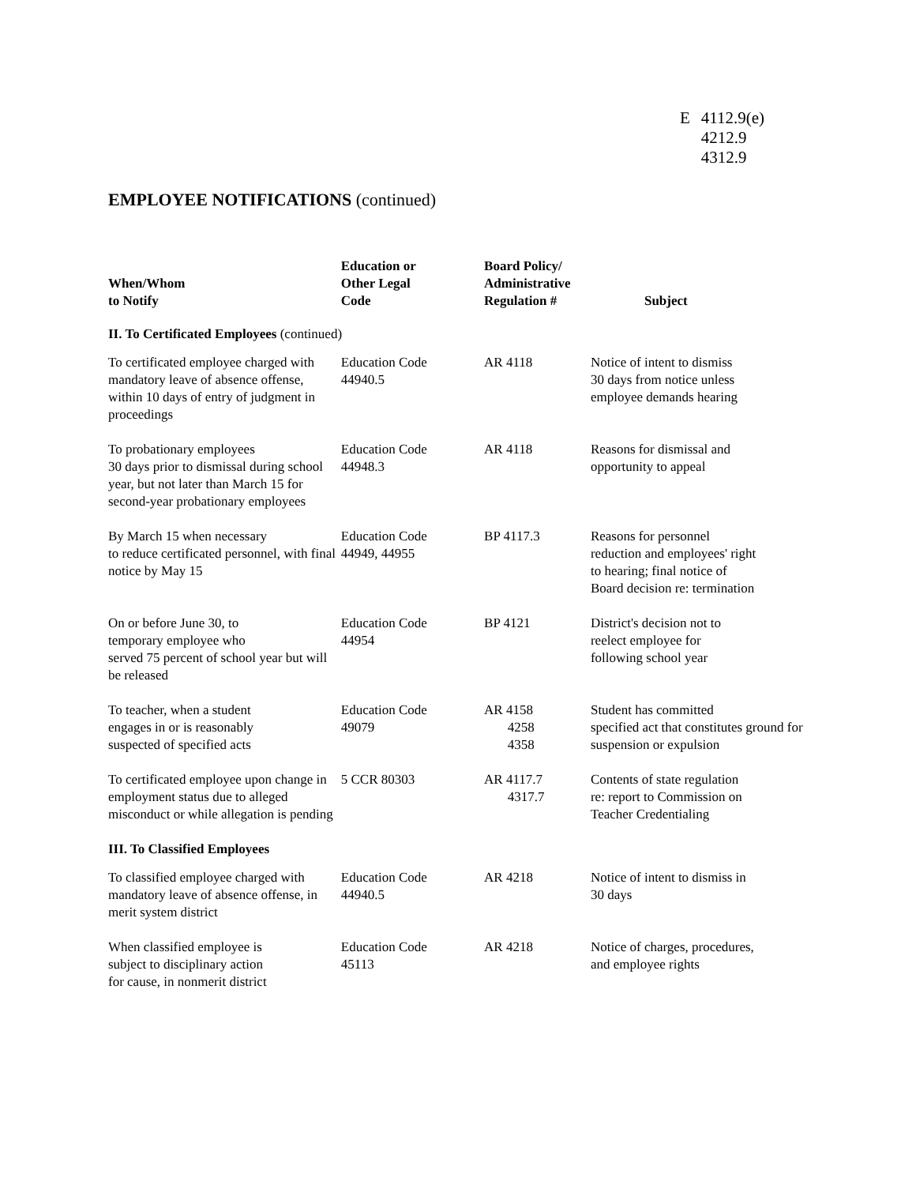E 4112.9(e)
4212.9
4312.9
EMPLOYEE NOTIFICATIONS (continued)
| When/Whom to Notify | Education or Other Legal Code | Board Policy/ Administrative Regulation # | Subject |
| --- | --- | --- | --- |
| II. To Certificated Employees (continued) | | | |
| To certificated employee charged with mandatory leave of absence offense, within 10 days of entry of judgment in proceedings | Education Code 44940.5 | AR 4118 | Notice of intent to dismiss 30 days from notice unless employee demands hearing |
| To probationary employees 30 days prior to dismissal during school year, but not later than March 15 for second-year probationary employees | Education Code 44948.3 | AR 4118 | Reasons for dismissal and opportunity to appeal |
| By March 15 when necessary to reduce certificated personnel, with final notice by May 15 | Education Code 44949, 44955 | BP 4117.3 | Reasons for personnel reduction and employees' right to hearing; final notice of Board decision re: termination |
| On or before June 30, to temporary employee who served 75 percent of school year but will be released | Education Code 44954 | BP 4121 | District's decision not to reelect employee for following school year |
| To teacher, when a student engages in or is reasonably suspected of specified acts | Education Code 49079 | AR 4158 4258 4358 | Student has committed specified act that constitutes ground for suspension or expulsion |
| To certificated employee upon change in employment status due to alleged misconduct or while allegation is pending | 5 CCR 80303 | AR 4117.7 4317.7 | Contents of state regulation re: report to Commission on Teacher Credentialing |
| III. To Classified Employees | | | |
| To classified employee charged with mandatory leave of absence offense, in merit system district | Education Code 44940.5 | AR 4218 | Notice of intent to dismiss in 30 days |
| When classified employee is subject to disciplinary action for cause, in nonmerit district | Education Code 45113 | AR 4218 | Notice of charges, procedures, and employee rights |